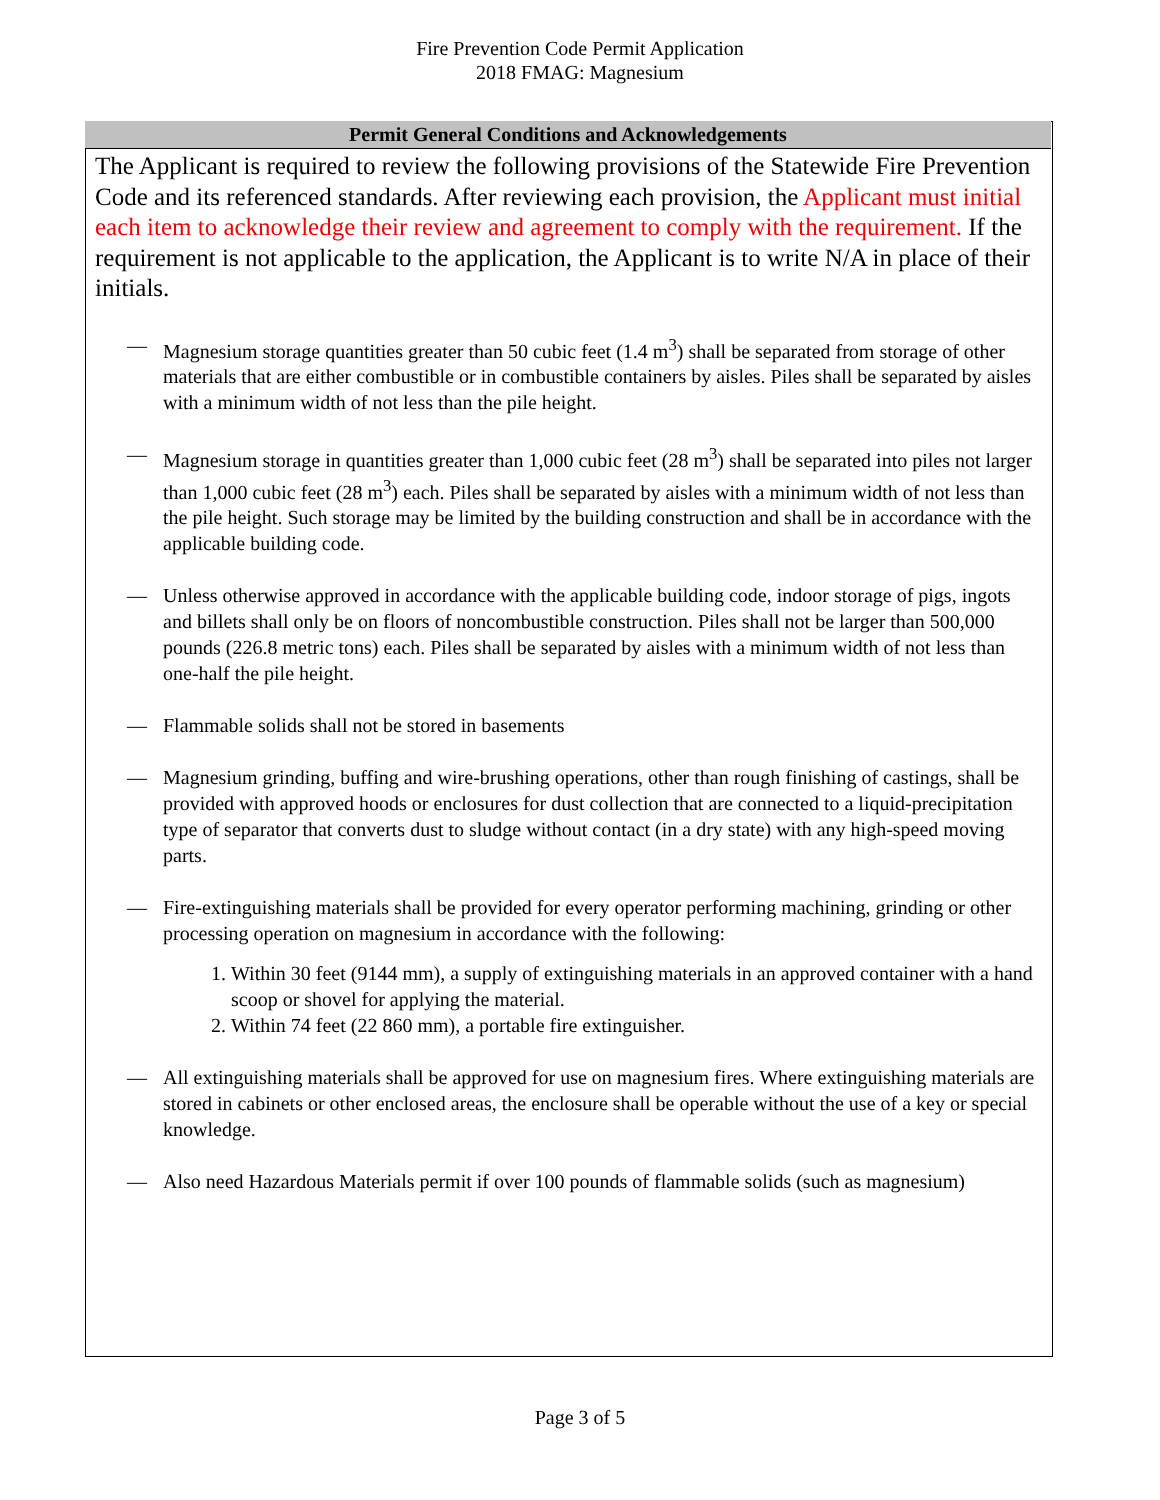Fire Prevention Code Permit Application
2018 FMAG: Magnesium
Permit General Conditions and Acknowledgements
The Applicant is required to review the following provisions of the Statewide Fire Prevention Code and its referenced standards. After reviewing each provision, the Applicant must initial each item to acknowledge their review and agreement to comply with the requirement. If the requirement is not applicable to the application, the Applicant is to write N/A in place of their initials.
— Magnesium storage quantities greater than 50 cubic feet (1.4 m<sup>3</sup>) shall be separated from storage of other materials that are either combustible or in combustible containers by aisles. Piles shall be separated by aisles with a minimum width of not less than the pile height.
— Magnesium storage in quantities greater than 1,000 cubic feet (28 m<sup>3</sup>) shall be separated into piles not larger than 1,000 cubic feet (28 m<sup>3</sup>) each. Piles shall be separated by aisles with a minimum width of not less than the pile height. Such storage may be limited by the building construction and shall be in accordance with the applicable building code.
— Unless otherwise approved in accordance with the applicable building code, indoor storage of pigs, ingots and billets shall only be on floors of noncombustible construction. Piles shall not be larger than 500,000 pounds (226.8 metric tons) each. Piles shall be separated by aisles with a minimum width of not less than one-half the pile height.
— Flammable solids shall not be stored in basements
— Magnesium grinding, buffing and wire-brushing operations, other than rough finishing of castings, shall be provided with approved hoods or enclosures for dust collection that are connected to a liquid-precipitation type of separator that converts dust to sludge without contact (in a dry state) with any high-speed moving parts.
— Fire-extinguishing materials shall be provided for every operator performing machining, grinding or other processing operation on magnesium in accordance with the following:
1. Within 30 feet (9144 mm), a supply of extinguishing materials in an approved container with a hand scoop or shovel for applying the material.
2. Within 74 feet (22 860 mm), a portable fire extinguisher.
— All extinguishing materials shall be approved for use on magnesium fires. Where extinguishing materials are stored in cabinets or other enclosed areas, the enclosure shall be operable without the use of a key or special knowledge.
— Also need Hazardous Materials permit if over 100 pounds of flammable solids (such as magnesium)
Page 3 of 5